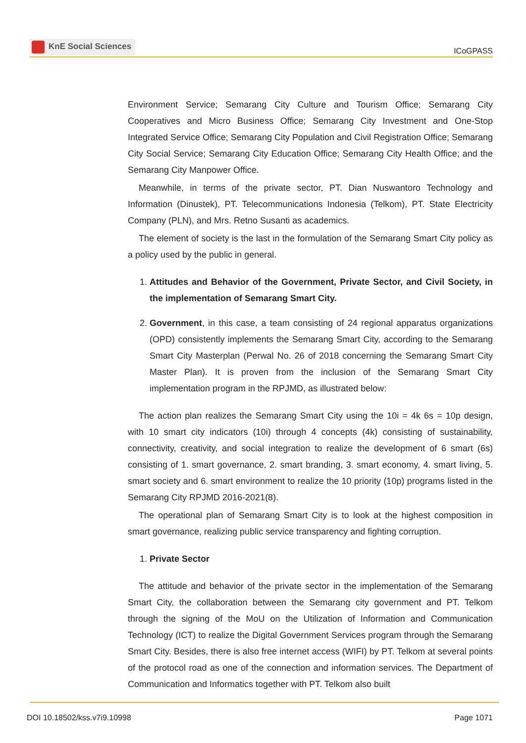KnE Social Sciences
ICoGPASS
Environment Service; Semarang City Culture and Tourism Office; Semarang City Cooperatives and Micro Business Office; Semarang City Investment and One-Stop Integrated Service Office; Semarang City Population and Civil Registration Office; Semarang City Social Service; Semarang City Education Office; Semarang City Health Office; and the Semarang City Manpower Office.
Meanwhile, in terms of the private sector, PT. Dian Nuswantoro Technology and Information (Dinustek), PT. Telecommunications Indonesia (Telkom), PT. State Electricity Company (PLN), and Mrs. Retno Susanti as academics.
The element of society is the last in the formulation of the Semarang Smart City policy as a policy used by the public in general.
1. Attitudes and Behavior of the Government, Private Sector, and Civil Society, in the implementation of Semarang Smart City.
2. Government, in this case, a team consisting of 24 regional apparatus organizations (OPD) consistently implements the Semarang Smart City, according to the Semarang Smart City Masterplan (Perwal No. 26 of 2018 concerning the Semarang Smart City Master Plan). It is proven from the inclusion of the Semarang Smart City implementation program in the RPJMD, as illustrated below:
The action plan realizes the Semarang Smart City using the 10i = 4k 6s = 10p design, with 10 smart city indicators (10i) through 4 concepts (4k) consisting of sustainability, connectivity, creativity, and social integration to realize the development of 6 smart (6s) consisting of 1. smart governance, 2. smart branding, 3. smart economy, 4. smart living, 5. smart society and 6. smart environment to realize the 10 priority (10p) programs listed in the Semarang City RPJMD 2016-2021(8).
The operational plan of Semarang Smart City is to look at the highest composition in smart governance, realizing public service transparency and fighting corruption.
1. Private Sector
The attitude and behavior of the private sector in the implementation of the Semarang Smart City, the collaboration between the Semarang city government and PT. Telkom through the signing of the MoU on the Utilization of Information and Communication Technology (ICT) to realize the Digital Government Services program through the Semarang Smart City. Besides, there is also free internet access (WIFI) by PT. Telkom at several points of the protocol road as one of the connection and information services. The Department of Communication and Informatics together with PT. Telkom also built
DOI 10.18502/kss.v7i9.10998 Page 1071